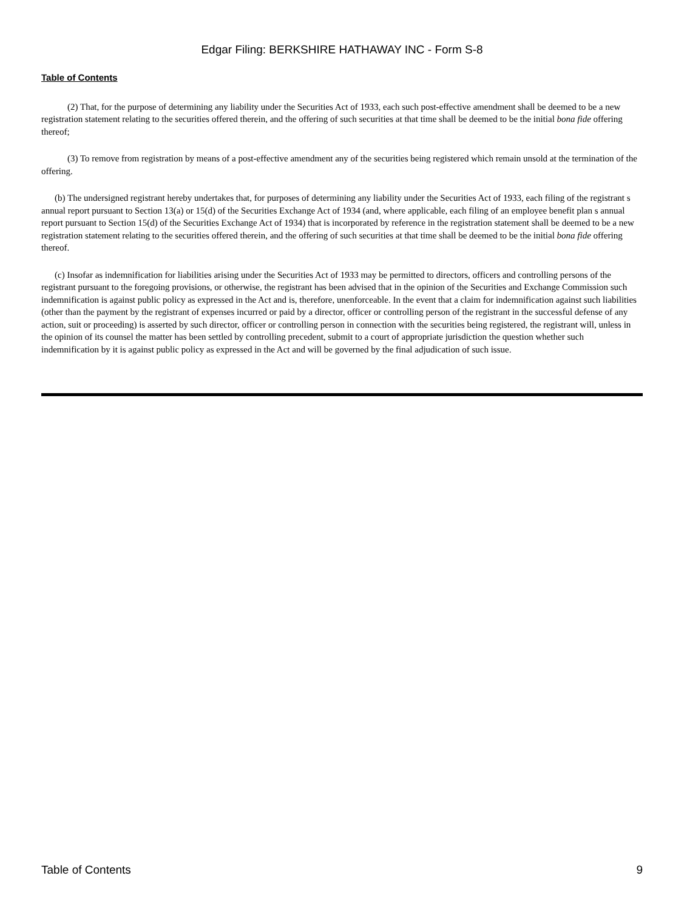Edgar Filing: BERKSHIRE HATHAWAY INC - Form S-8
Table of Contents
(2) That, for the purpose of determining any liability under the Securities Act of 1933, each such post-effective amendment shall be deemed to be a new registration statement relating to the securities offered therein, and the offering of such securities at that time shall be deemed to be the initial bona fide offering thereof;
(3) To remove from registration by means of a post-effective amendment any of the securities being registered which remain unsold at the termination of the offering.
(b) The undersigned registrant hereby undertakes that, for purposes of determining any liability under the Securities Act of 1933, each filing of the registrant s annual report pursuant to Section 13(a) or 15(d) of the Securities Exchange Act of 1934 (and, where applicable, each filing of an employee benefit plan s annual report pursuant to Section 15(d) of the Securities Exchange Act of 1934) that is incorporated by reference in the registration statement shall be deemed to be a new registration statement relating to the securities offered therein, and the offering of such securities at that time shall be deemed to be the initial bona fide offering thereof.
(c) Insofar as indemnification for liabilities arising under the Securities Act of 1933 may be permitted to directors, officers and controlling persons of the registrant pursuant to the foregoing provisions, or otherwise, the registrant has been advised that in the opinion of the Securities and Exchange Commission such indemnification is against public policy as expressed in the Act and is, therefore, unenforceable. In the event that a claim for indemnification against such liabilities (other than the payment by the registrant of expenses incurred or paid by a director, officer or controlling person of the registrant in the successful defense of any action, suit or proceeding) is asserted by such director, officer or controlling person in connection with the securities being registered, the registrant will, unless in the opinion of its counsel the matter has been settled by controlling precedent, submit to a court of appropriate jurisdiction the question whether such indemnification by it is against public policy as expressed in the Act and will be governed by the final adjudication of such issue.
Table of Contents 9